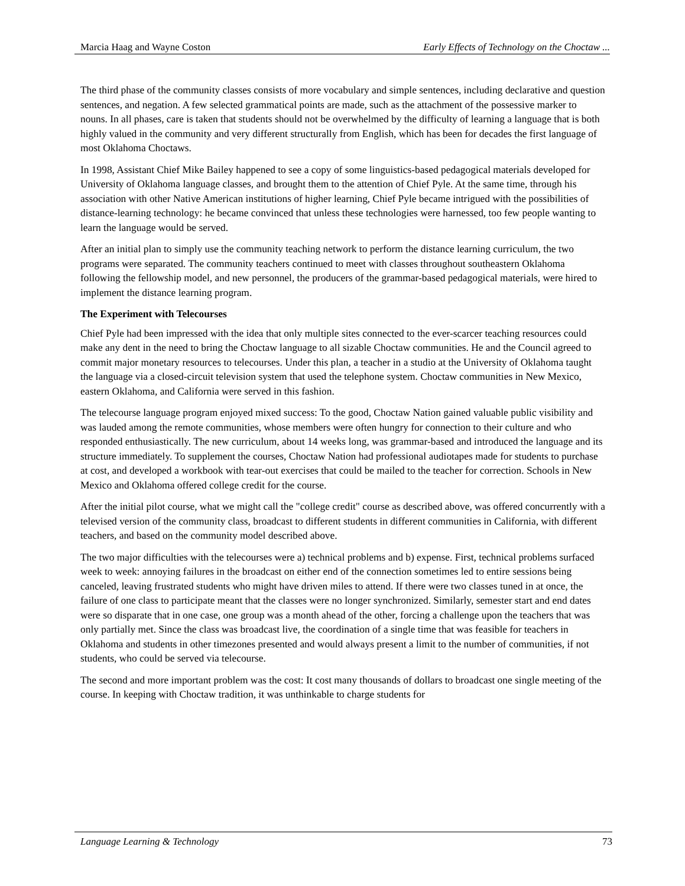Marcia Haag and Wayne Coston Early Effects of Technology on the Choctaw ...
The third phase of the community classes consists of more vocabulary and simple sentences, including declarative and question sentences, and negation. A few selected grammatical points are made, such as the attachment of the possessive marker to nouns. In all phases, care is taken that students should not be overwhelmed by the difficulty of learning a language that is both highly valued in the community and very different structurally from English, which has been for decades the first language of most Oklahoma Choctaws.
In 1998, Assistant Chief Mike Bailey happened to see a copy of some linguistics-based pedagogical materials developed for University of Oklahoma language classes, and brought them to the attention of Chief Pyle. At the same time, through his association with other Native American institutions of higher learning, Chief Pyle became intrigued with the possibilities of distance-learning technology: he became convinced that unless these technologies were harnessed, too few people wanting to learn the language would be served.
After an initial plan to simply use the community teaching network to perform the distance learning curriculum, the two programs were separated. The community teachers continued to meet with classes throughout southeastern Oklahoma following the fellowship model, and new personnel, the producers of the grammar-based pedagogical materials, were hired to implement the distance learning program.
The Experiment with Telecourses
Chief Pyle had been impressed with the idea that only multiple sites connected to the ever-scarcer teaching resources could make any dent in the need to bring the Choctaw language to all sizable Choctaw communities. He and the Council agreed to commit major monetary resources to telecourses. Under this plan, a teacher in a studio at the University of Oklahoma taught the language via a closed-circuit television system that used the telephone system. Choctaw communities in New Mexico, eastern Oklahoma, and California were served in this fashion.
The telecourse language program enjoyed mixed success: To the good, Choctaw Nation gained valuable public visibility and was lauded among the remote communities, whose members were often hungry for connection to their culture and who responded enthusiastically. The new curriculum, about 14 weeks long, was grammar-based and introduced the language and its structure immediately. To supplement the courses, Choctaw Nation had professional audiotapes made for students to purchase at cost, and developed a workbook with tear-out exercises that could be mailed to the teacher for correction. Schools in New Mexico and Oklahoma offered college credit for the course.
After the initial pilot course, what we might call the "college credit" course as described above, was offered concurrently with a televised version of the community class, broadcast to different students in different communities in California, with different teachers, and based on the community model described above.
The two major difficulties with the telecourses were a) technical problems and b) expense. First, technical problems surfaced week to week: annoying failures in the broadcast on either end of the connection sometimes led to entire sessions being canceled, leaving frustrated students who might have driven miles to attend. If there were two classes tuned in at once, the failure of one class to participate meant that the classes were no longer synchronized. Similarly, semester start and end dates were so disparate that in one case, one group was a month ahead of the other, forcing a challenge upon the teachers that was only partially met. Since the class was broadcast live, the coordination of a single time that was feasible for teachers in Oklahoma and students in other timezones presented and would always present a limit to the number of communities, if not students, who could be served via telecourse.
The second and more important problem was the cost: It cost many thousands of dollars to broadcast one single meeting of the course. In keeping with Choctaw tradition, it was unthinkable to charge students for
Language Learning & Technology 73